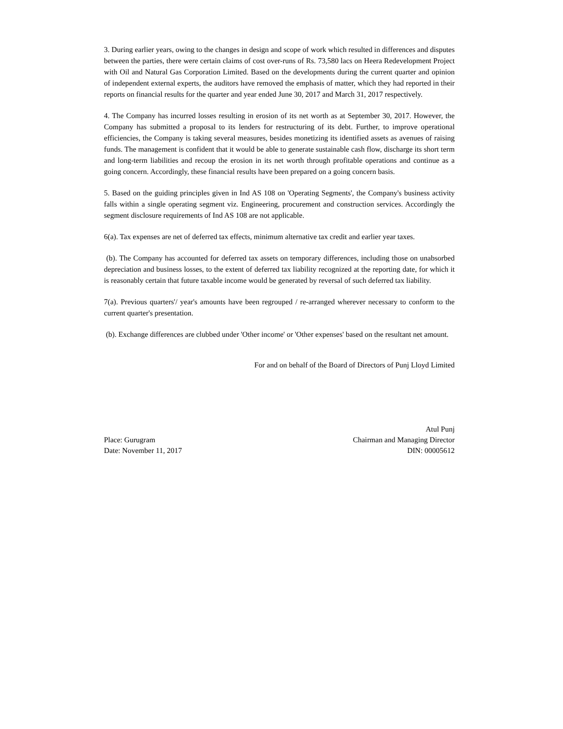3. During earlier years, owing to the changes in design and scope of work which resulted in differences and disputes between the parties, there were certain claims of cost over-runs of Rs. 73,580 lacs on Heera Redevelopment Project with Oil and Natural Gas Corporation Limited. Based on the developments during the current quarter and opinion of independent external experts, the auditors have removed the emphasis of matter, which they had reported in their reports on financial results for the quarter and year ended June 30, 2017 and March 31, 2017 respectively.
4. The Company has incurred losses resulting in erosion of its net worth as at September 30, 2017. However, the Company has submitted a proposal to its lenders for restructuring of its debt. Further, to improve operational efficiencies, the Company is taking several measures, besides monetizing its identified assets as avenues of raising funds. The management is confident that it would be able to generate sustainable cash flow, discharge its short term and long-term liabilities and recoup the erosion in its net worth through profitable operations and continue as a going concern. Accordingly, these financial results have been prepared on a going concern basis.
5. Based on the guiding principles given in Ind AS 108 on 'Operating Segments', the Company's business activity falls within a single operating segment viz. Engineering, procurement and construction services. Accordingly the segment disclosure requirements of Ind AS 108 are not applicable.
6(a). Tax expenses are net of deferred tax effects, minimum alternative tax credit and earlier year taxes.
(b). The Company has accounted for deferred tax assets on temporary differences, including those on unabsorbed depreciation and business losses, to the extent of deferred tax liability recognized at the reporting date, for which it is reasonably certain that future taxable income would be generated by reversal of such deferred tax liability.
7(a). Previous quarters'/ year's amounts have been regrouped / re-arranged wherever necessary to conform to the current quarter's presentation.
(b). Exchange differences are clubbed under 'Other income' or 'Other expenses' based on the resultant net amount.
For and on behalf of the Board of Directors of Punj Lloyd Limited
Place: Gurugram
Date: November 11, 2017
Atul Punj
Chairman and Managing Director
DIN: 00005612